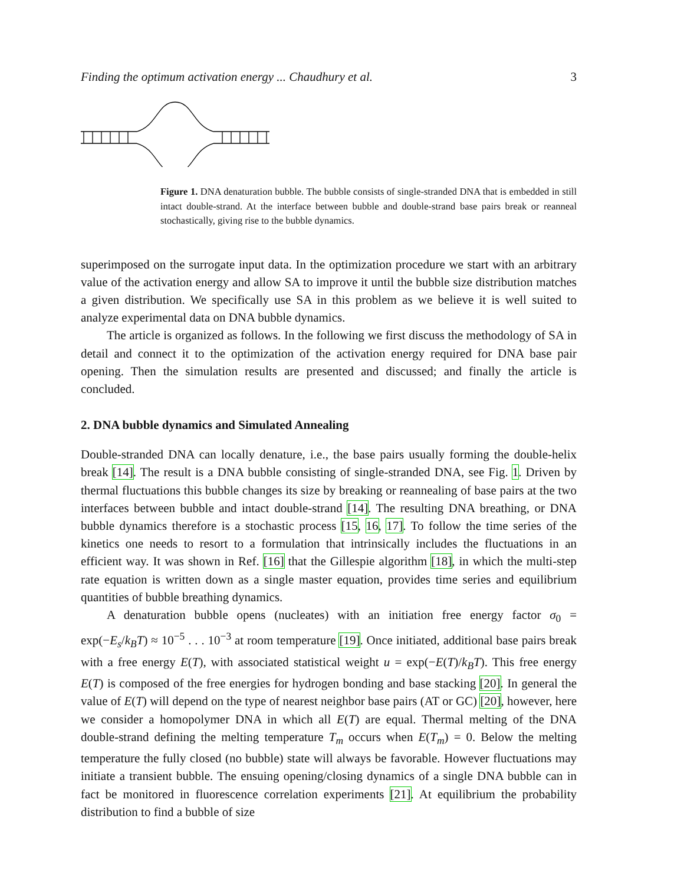Finding the optimum activation energy ... Chaudhury et al. 3
Figure 1. DNA denaturation bubble. The bubble consists of single-stranded DNA that is embedded in still intact double-strand. At the interface between bubble and double-strand base pairs break or reanneal stochastically, giving rise to the bubble dynamics.
superimposed on the surrogate input data. In the optimization procedure we start with an arbitrary value of the activation energy and allow SA to improve it until the bubble size distribution matches a given distribution. We specifically use SA in this problem as we believe it is well suited to analyze experimental data on DNA bubble dynamics.
The article is organized as follows. In the following we first discuss the methodology of SA in detail and connect it to the optimization of the activation energy required for DNA base pair opening. Then the simulation results are presented and discussed; and finally the article is concluded.
2. DNA bubble dynamics and Simulated Annealing
Double-stranded DNA can locally denature, i.e., the base pairs usually forming the double-helix break [14]. The result is a DNA bubble consisting of single-stranded DNA, see Fig. 1. Driven by thermal fluctuations this bubble changes its size by breaking or reannealing of base pairs at the two interfaces between bubble and intact double-strand [14]. The resulting DNA breathing, or DNA bubble dynamics therefore is a stochastic process [15, 16, 17]. To follow the time series of the kinetics one needs to resort to a formulation that intrinsically includes the fluctuations in an efficient way. It was shown in Ref. [16] that the Gillespie algorithm [18], in which the multi-step rate equation is written down as a single master equation, provides time series and equilibrium quantities of bubble breathing dynamics.
A denaturation bubble opens (nucleates) with an initiation free energy factor σ<sub>0</sub> = exp(−E<sub>s</sub>/k<sub>B</sub>T) ≈ 10<sup>−5</sup> . . . 10<sup>−3</sup> at room temperature [19]. Once initiated, additional base pairs break with a free energy E(T), with associated statistical weight u = exp(−E(T)/k<sub>B</sub>T). This free energy E(T) is composed of the free energies for hydrogen bonding and base stacking [20]. In general the value of E(T) will depend on the type of nearest neighbor base pairs (AT or GC) [20], however, here we consider a homopolymer DNA in which all E(T) are equal. Thermal melting of the DNA double-strand defining the melting temperature T<sub>m</sub> occurs when E(T<sub>m</sub>) = 0. Below the melting temperature the fully closed (no bubble) state will always be favorable. However fluctuations may initiate a transient bubble. The ensuing opening/closing dynamics of a single DNA bubble can in fact be monitored in fluorescence correlation experiments [21]. At equilibrium the probability distribution to find a bubble of size